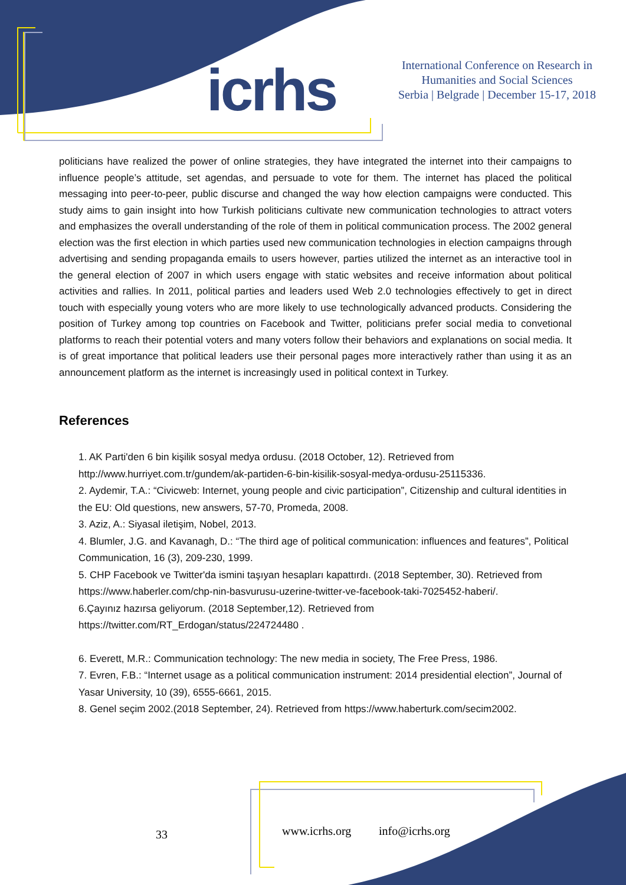icrhs
International Conference on Research in
Humanities and Social Sciences
Serbia | Belgrade | December 15-17, 2018
politicians have realized the power of online strategies, they have integrated the internet into their campaigns to influence people’s attitude, set agendas, and persuade to vote for them. The internet has placed the political messaging into peer-to-peer, public discurse and changed the way how election campaigns were conducted. This study aims to gain insight into how Turkish politicians cultivate new communication technologies to attract voters and emphasizes the overall understanding of the role of them in political communication process. The 2002 general election was the first election in which parties used new communication technologies in election campaigns through advertising and sending propaganda emails to users however, parties utilized the internet as an interactive tool in the general election of 2007 in which users engage with static websites and receive information about political activities and rallies. In 2011, political parties and leaders used Web 2.0 technologies effectively to get in direct touch with especially young voters who are more likely to use technologically advanced products. Considering the position of Turkey among top countries on Facebook and Twitter, politicians prefer social media to convetional platforms to reach their potential voters and many voters follow their behaviors and explanations on social media. It is of great importance that political leaders use their personal pages more interactively rather than using it as an announcement platform as the internet is increasingly used in political context in Turkey.
References
1. AK Parti'den 6 bin kişilik sosyal medya ordusu. (2018 October, 12). Retrieved from http://www.hurriyet.com.tr/gundem/ak-partiden-6-bin-kisilik-sosyal-medya-ordusu-25115336.
2. Aydemir, T.A.: “Civicweb: Internet, young people and civic participation”, Citizenship and cultural identities in the EU: Old questions, new answers, 57-70, Promeda, 2008.
3. Aziz, A.: Siyasal iletişim, Nobel, 2013.
4. Blumler, J.G. and Kavanagh, D.: “The third age of political communication: influences and features”, Political Communication, 16 (3), 209-230, 1999.
5. CHP Facebook ve Twitter'da ismini taşıyan hesapları kapattırdı. (2018 September, 30). Retrieved from https://www.haberler.com/chp-nin-basvurusu-uzerine-twitter-ve-facebook-taki-7025452-haberi/.
6.Çayınız hazırsa geliyorum. (2018 September,12). Retrieved from
https://twitter.com/RT_Erdogan/status/224724480 .
6. Everett, M.R.: Communication technology: The new media in society, The Free Press, 1986.
7. Evren, F.B.: “Internet usage as a political communication instrument: 2014 presidential election”, Journal of Yasar University, 10 (39), 6555-6661, 2015.
8. Genel seçim 2002.(2018 September, 24). Retrieved from https://www.haberturk.com/secim2002.
33 www.icrhs.org info@icrhs.org